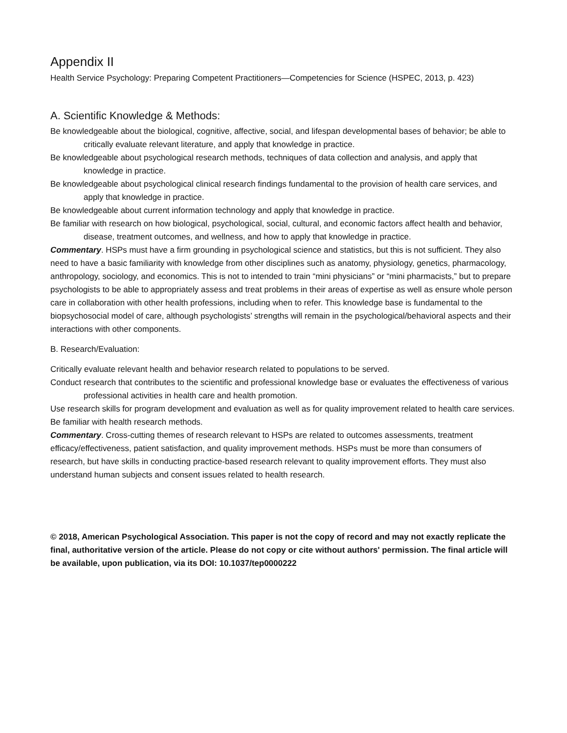Appendix II
Health Service Psychology: Preparing Competent Practitioners—Competencies for Science (HSPEC, 2013, p. 423)
A. Scientific Knowledge & Methods:
Be knowledgeable about the biological, cognitive, affective, social, and lifespan developmental bases of behavior; be able to critically evaluate relevant literature, and apply that knowledge in practice.
Be knowledgeable about psychological research methods, techniques of data collection and analysis, and apply that knowledge in practice.
Be knowledgeable about psychological clinical research findings fundamental to the provision of health care services, and apply that knowledge in practice.
Be knowledgeable about current information technology and apply that knowledge in practice.
Be familiar with research on how biological, psychological, social, cultural, and economic factors affect health and behavior, disease, treatment outcomes, and wellness, and how to apply that knowledge in practice.
Commentary. HSPs must have a firm grounding in psychological science and statistics, but this is not sufficient. They also need to have a basic familiarity with knowledge from other disciplines such as anatomy, physiology, genetics, pharmacology, anthropology, sociology, and economics. This is not to intended to train “mini physicians” or “mini pharmacists,” but to prepare psychologists to be able to appropriately assess and treat problems in their areas of expertise as well as ensure whole person care in collaboration with other health professions, including when to refer. This knowledge base is fundamental to the biopsychosocial model of care, although psychologists’ strengths will remain in the psychological/behavioral aspects and their interactions with other components.
B. Research/Evaluation:
Critically evaluate relevant health and behavior research related to populations to be served.
Conduct research that contributes to the scientific and professional knowledge base or evaluates the effectiveness of various professional activities in health care and health promotion.
Use research skills for program development and evaluation as well as for quality improvement related to health care services.
Be familiar with health research methods.
Commentary. Cross-cutting themes of research relevant to HSPs are related to outcomes assessments, treatment efficacy/effectiveness, patient satisfaction, and quality improvement methods. HSPs must be more than consumers of research, but have skills in conducting practice-based research relevant to quality improvement efforts. They must also understand human subjects and consent issues related to health research.
© 2018, American Psychological Association. This paper is not the copy of record and may not exactly replicate the final, authoritative version of the article. Please do not copy or cite without authors' permission. The final article will be available, upon publication, via its DOI: 10.1037/tep0000222